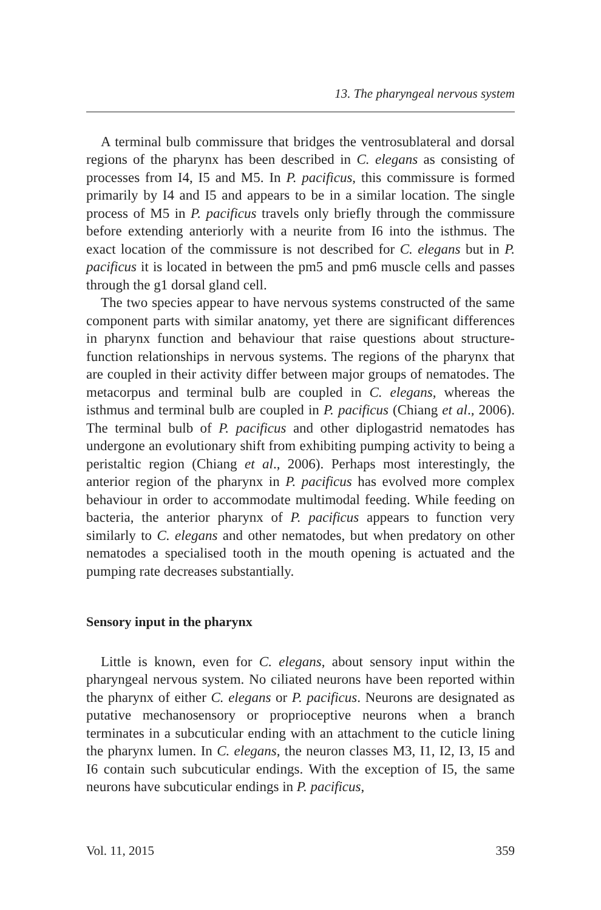13. The pharyngeal nervous system
A terminal bulb commissure that bridges the ventrosublateral and dorsal regions of the pharynx has been described in C. elegans as consisting of processes from I4, I5 and M5. In P. pacificus, this commissure is formed primarily by I4 and I5 and appears to be in a similar location. The single process of M5 in P. pacificus travels only briefly through the commissure before extending anteriorly with a neurite from I6 into the isthmus. The exact location of the commissure is not described for C. elegans but in P. pacificus it is located in between the pm5 and pm6 muscle cells and passes through the g1 dorsal gland cell.
The two species appear to have nervous systems constructed of the same component parts with similar anatomy, yet there are significant differences in pharynx function and behaviour that raise questions about structure-function relationships in nervous systems. The regions of the pharynx that are coupled in their activity differ between major groups of nematodes. The metacorpus and terminal bulb are coupled in C. elegans, whereas the isthmus and terminal bulb are coupled in P. pacificus (Chiang et al., 2006). The terminal bulb of P. pacificus and other diplogastrid nematodes has undergone an evolutionary shift from exhibiting pumping activity to being a peristaltic region (Chiang et al., 2006). Perhaps most interestingly, the anterior region of the pharynx in P. pacificus has evolved more complex behaviour in order to accommodate multimodal feeding. While feeding on bacteria, the anterior pharynx of P. pacificus appears to function very similarly to C. elegans and other nematodes, but when predatory on other nematodes a specialised tooth in the mouth opening is actuated and the pumping rate decreases substantially.
Sensory input in the pharynx
Little is known, even for C. elegans, about sensory input within the pharyngeal nervous system. No ciliated neurons have been reported within the pharynx of either C. elegans or P. pacificus. Neurons are designated as putative mechanosensory or proprioceptive neurons when a branch terminates in a subcuticular ending with an attachment to the cuticle lining the pharynx lumen. In C. elegans, the neuron classes M3, I1, I2, I3, I5 and I6 contain such subcuticular endings. With the exception of I5, the same neurons have subcuticular endings in P. pacificus,
Vol. 11, 2015 359